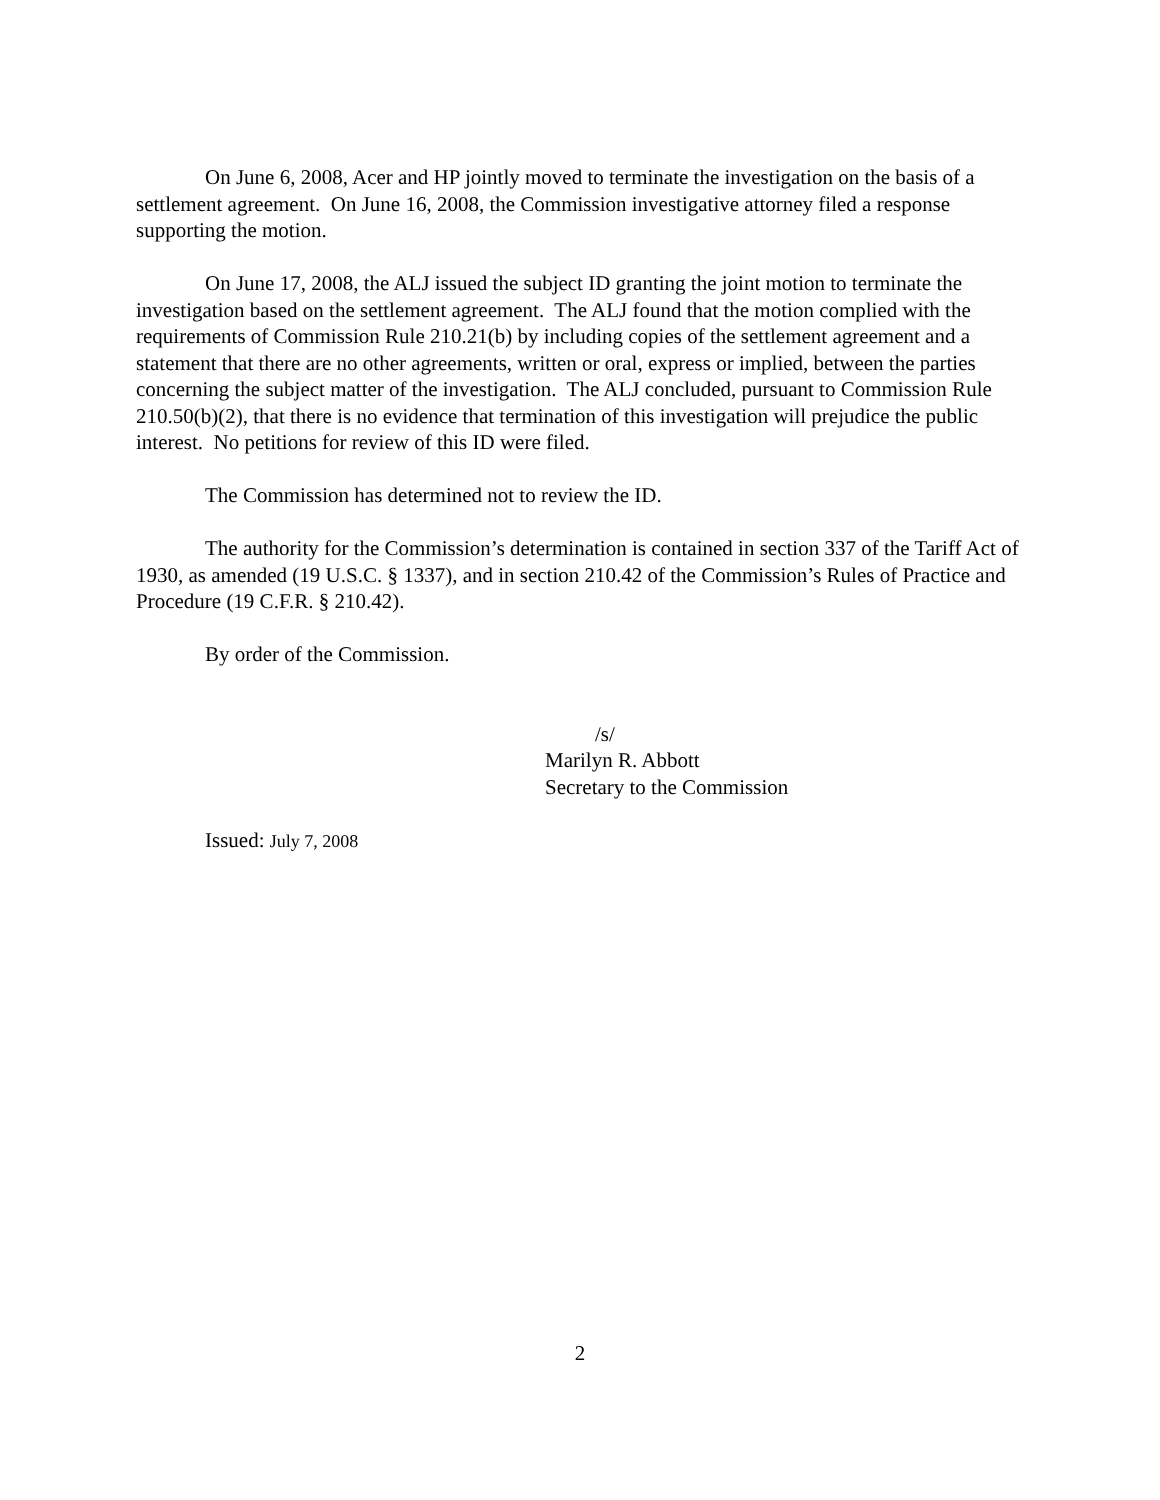On June 6, 2008, Acer and HP jointly moved to terminate the investigation on the basis of a settlement agreement. On June 16, 2008, the Commission investigative attorney filed a response supporting the motion.
On June 17, 2008, the ALJ issued the subject ID granting the joint motion to terminate the investigation based on the settlement agreement. The ALJ found that the motion complied with the requirements of Commission Rule 210.21(b) by including copies of the settlement agreement and a statement that there are no other agreements, written or oral, express or implied, between the parties concerning the subject matter of the investigation. The ALJ concluded, pursuant to Commission Rule 210.50(b)(2), that there is no evidence that termination of this investigation will prejudice the public interest. No petitions for review of this ID were filed.
The Commission has determined not to review the ID.
The authority for the Commission’s determination is contained in section 337 of the Tariff Act of 1930, as amended (19 U.S.C. § 1337), and in section 210.42 of the Commission’s Rules of Practice and Procedure (19 C.F.R. § 210.42).
By order of the Commission.
/s/
Marilyn R. Abbott
Secretary to the Commission
Issued: July 7, 2008
2